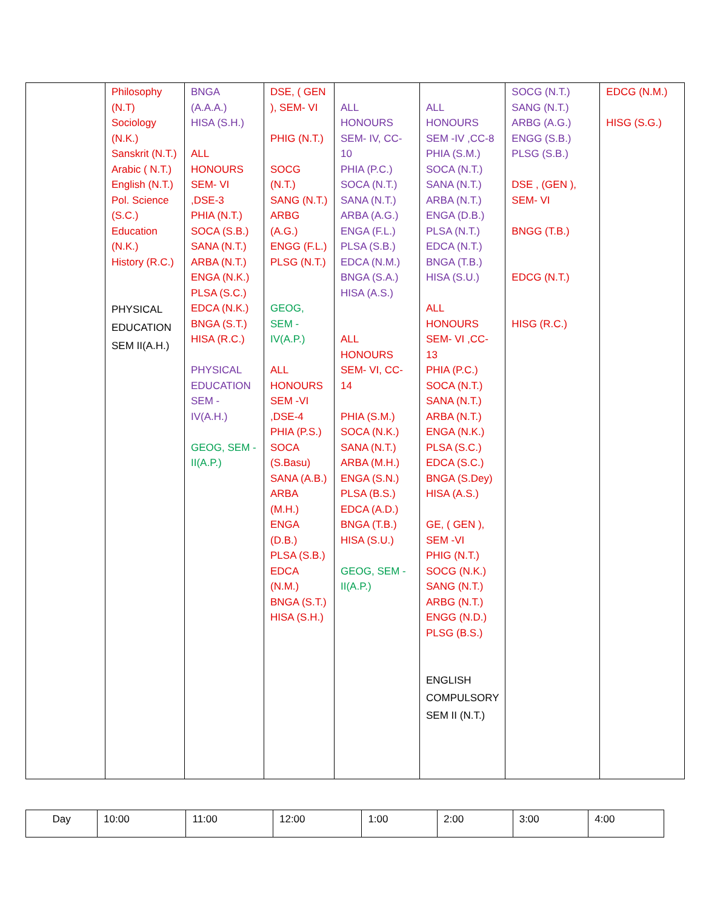| | Philosophy (N.T) Sociology (N.K.) Sanskrit (N.T.) Arabic ( N.T.) English (N.T.) Pol. Science (S.C.) Education (N.K.) History (R.C.) PHYSICAL EDUCATION SEM II(A.H.) | BNGA (A.A.A.) HISA (S.H.) ALL HONOURS SEM- VI ,DSE-3 PHIA (N.T.) SOCA (S.B.) SANA (N.T.) ARBA (N.T.) ENGA (N.K.) PLSA (S.C.) EDCA (N.K.) BNGA (S.T.) HISA (R.C.) PHYSICAL EDUCATION SEM - IV(A.H.) GEOG, SEM -II(A.P.) | DSE, ( GEN ), SEM- VI PHIG (N.T.) SOCG (N.T.) SANG (N.T.) ARBG (A.G.) ENGG (F.L.) PLSG (N.T.) GEOG, SEM - IV(A.P.) ALL HONOURS SEM -VI ,DSE-4 PHIA (P.S.) SOCA (S.Basu) SANA (A.B.) ARBA (M.H.) ENGA (D.B.) PLSA (S.B.) EDCA (N.M.) BNGA (S.T.) HISA (S.H.) | ALL HONOURS SEM- IV, CC-10 PHIA (P.C.) SOCA (N.T.) SANA (N.T.) ARBA (A.G.) ENGA (F.L.) PLSA (S.B.) EDCA (N.M.) BNGA (S.A.) HISA (A.S.) ALL HONOURS SEM- VI, CC-14 PHIA (S.M.) SOCA (N.K.) SANA (N.T.) ARBA (M.H.) ENGA (S.N.) PLSA (B.S.) EDCA (A.D.) BNGA (T.B.) HISA (S.U.) GEOG, SEM - II(A.P.) | ALL HONOURS SEM -IV ,CC-8 PHIA (S.M.) SOCA (N.T.) SANA (N.T.) ARBA (N.T.) ENGA (D.B.) PLSA (N.T.) EDCA (N.T.) BNGA (T.B.) HISA (S.U.) ALL HONOURS SEM- VI ,CC-13 PHIA (P.C.) SOCA (N.T.) SANA (N.T.) ARBA (N.T.) ENGA (N.K.) PLSA (S.C.) EDCA (S.C.) BNGA (S.Dey) HISA (A.S.) GE, ( GEN ), SEM -VI PHIG (N.T.) SOCG (N.K.) SANG (N.T.) ARBG (N.T.) ENGG (N.D.) PLSG (B.S.) ENGLISH COMPULSORY SEM II (N.T.) | SOCG (N.T.) SANG (N.T.) ARBG (A.G.) ENGG (S.B.) PLSG (S.B.) DSE , (GEN ), SEM- VI BNGG (T.B.) EDCG (N.T.) HISG (R.C.) | EDCG (N.M.) HISG (S.G.) |
| Day | 10:00 | 11:00 | 12:00 | 1:00 | 2:00 | 3:00 | 4:00 |